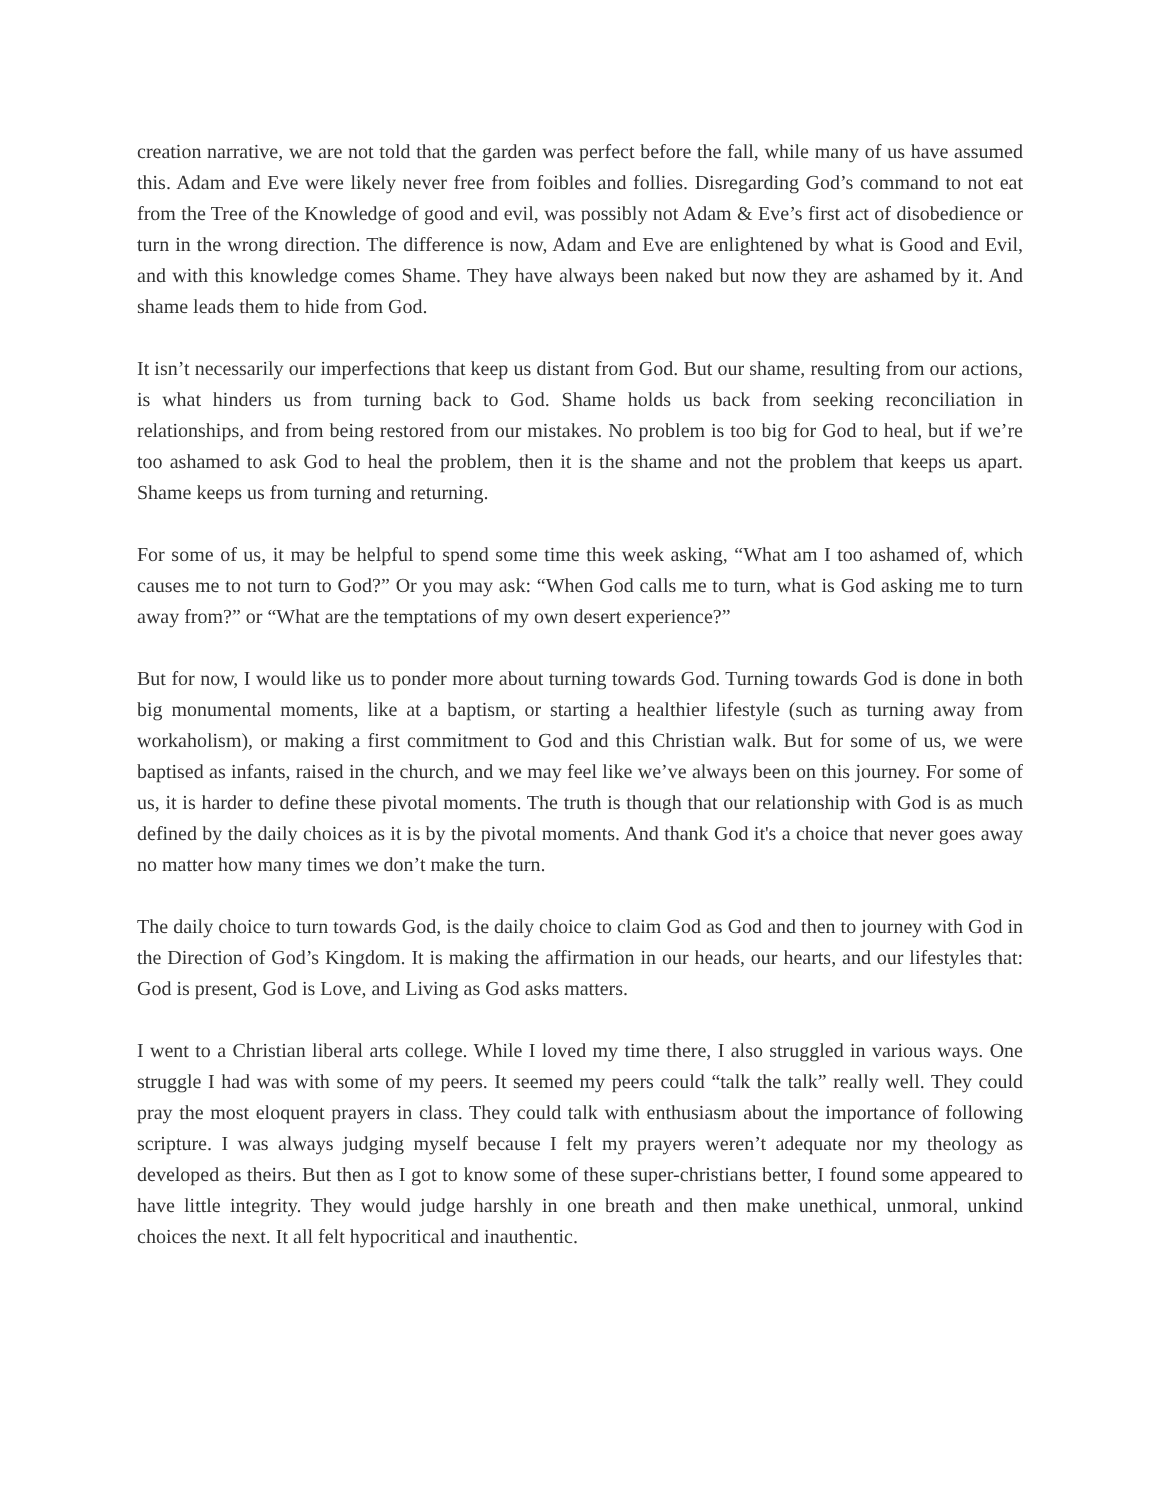creation narrative, we are not told that the garden was perfect before the fall, while many of us have assumed this. Adam and Eve were likely never free from foibles and follies. Disregarding God’s command to not eat from the Tree of the Knowledge of good and evil, was possibly not Adam & Eve’s first act of disobedience or turn in the wrong direction. The difference is now, Adam and Eve are enlightened by what is Good and Evil, and with this knowledge comes Shame. They have always been naked but now they are ashamed by it. And shame leads them to hide from God.
It isn’t necessarily our imperfections that keep us distant from God. But our shame, resulting from our actions, is what hinders us from turning back to God. Shame holds us back from seeking reconciliation in relationships, and from being restored from our mistakes. No problem is too big for God to heal, but if we’re too ashamed to ask God to heal the problem, then it is the shame and not the problem that keeps us apart. Shame keeps us from turning and returning.
For some of us, it may be helpful to spend some time this week asking, “What am I too ashamed of, which causes me to not turn to God?” Or you may ask: “When God calls me to turn, what is God asking me to turn away from?” or “What are the temptations of my own desert experience?”
But for now, I would like us to ponder more about turning towards God. Turning towards God is done in both big monumental moments, like at a baptism, or starting a healthier lifestyle (such as turning away from workaholism), or making a first commitment to God and this Christian walk. But for some of us, we were baptised as infants, raised in the church, and we may feel like we’ve always been on this journey. For some of us, it is harder to define these pivotal moments. The truth is though that our relationship with God is as much defined by the daily choices as it is by the pivotal moments. And thank God it's a choice that never goes away no matter how many times we don’t make the turn.
The daily choice to turn towards God, is the daily choice to claim God as God and then to journey with God in the Direction of God’s Kingdom. It is making the affirmation in our heads, our hearts, and our lifestyles that: God is present, God is Love, and Living as God asks matters.
I went to a Christian liberal arts college. While I loved my time there, I also struggled in various ways. One struggle I had was with some of my peers. It seemed my peers could “talk the talk” really well. They could pray the most eloquent prayers in class. They could talk with enthusiasm about the importance of following scripture. I was always judging myself because I felt my prayers weren’t adequate nor my theology as developed as theirs. But then as I got to know some of these super-christians better, I found some appeared to have little integrity. They would judge harshly in one breath and then make unethical, unmoral, unkind choices the next. It all felt hypocritical and inauthentic.